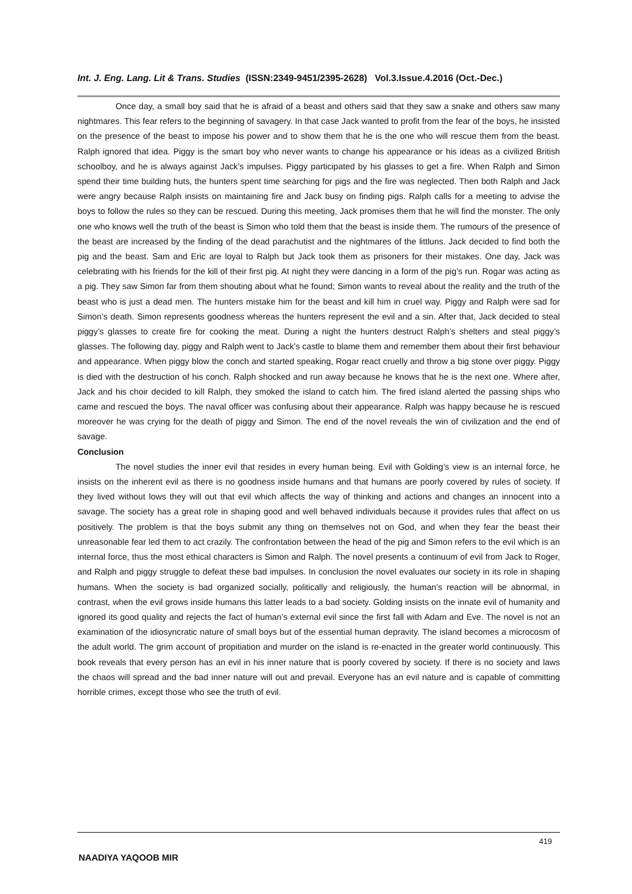Int. J. Eng. Lang. Lit & Trans. Studies (ISSN:2349-9451/2395-2628) Vol.3.Issue.4.2016 (Oct.-Dec.)
Once day, a small boy said that he is afraid of a beast and others said that they saw a snake and others saw many nightmares. This fear refers to the beginning of savagery. In that case Jack wanted to profit from the fear of the boys, he insisted on the presence of the beast to impose his power and to show them that he is the one who will rescue them from the beast. Ralph ignored that idea. Piggy is the smart boy who never wants to change his appearance or his ideas as a civilized British schoolboy, and he is always against Jack’s impulses. Piggy participated by his glasses to get a fire. When Ralph and Simon spend their time building huts, the hunters spent time searching for pigs and the fire was neglected. Then both Ralph and Jack were angry because Ralph insists on maintaining fire and Jack busy on finding pigs. Ralph calls for a meeting to advise the boys to follow the rules so they can be rescued. During this meeting, Jack promises them that he will find the monster. The only one who knows well the truth of the beast is Simon who told them that the beast is inside them. The rumours of the presence of the beast are increased by the finding of the dead parachutist and the nightmares of the littluns. Jack decided to find both the pig and the beast. Sam and Eric are loyal to Ralph but Jack took them as prisoners for their mistakes. One day, Jack was celebrating with his friends for the kill of their first pig. At night they were dancing in a form of the pig’s run. Rogar was acting as a pig. They saw Simon far from them shouting about what he found; Simon wants to reveal about the reality and the truth of the beast who is just a dead men. The hunters mistake him for the beast and kill him in cruel way. Piggy and Ralph were sad for Simon’s death. Simon represents goodness whereas the hunters represent the evil and a sin. After that, Jack decided to steal piggy’s glasses to create fire for cooking the meat. During a night the hunters destruct Ralph’s shelters and steal piggy’s glasses. The following day, piggy and Ralph went to Jack’s castle to blame them and remember them about their first behaviour and appearance. When piggy blow the conch and started speaking, Rogar react cruelly and throw a big stone over piggy. Piggy is died with the destruction of his conch. Ralph shocked and run away because he knows that he is the next one. Where after, Jack and his choir decided to kill Ralph, they smoked the island to catch him. The fired island alerted the passing ships who came and rescued the boys. The naval officer was confusing about their appearance. Ralph was happy because he is rescued moreover he was crying for the death of piggy and Simon. The end of the novel reveals the win of civilization and the end of savage.
Conclusion
The novel studies the inner evil that resides in every human being. Evil with Golding’s view is an internal force, he insists on the inherent evil as there is no goodness inside humans and that humans are poorly covered by rules of society. If they lived without lows they will out that evil which affects the way of thinking and actions and changes an innocent into a savage. The society has a great role in shaping good and well behaved individuals because it provides rules that affect on us positively. The problem is that the boys submit any thing on themselves not on God, and when they fear the beast their unreasonable fear led them to act crazily. The confrontation between the head of the pig and Simon refers to the evil which is an internal force, thus the most ethical characters is Simon and Ralph. The novel presents a continuum of evil from Jack to Roger, and Ralph and piggy struggle to defeat these bad impulses. In conclusion the novel evaluates our society in its role in shaping humans. When the society is bad organized socially, politically and religiously, the human’s reaction will be abnormal, in contrast, when the evil grows inside humans this latter leads to a bad society. Golding insists on the innate evil of humanity and ignored its good quality and rejects the fact of human’s external evil since the first fall with Adam and Eve. The novel is not an examination of the idiosyncratic nature of small boys but of the essential human depravity. The island becomes a microcosm of the adult world. The grim account of propitiation and murder on the island is re-enacted in the greater world continuously. This book reveals that every person has an evil in his inner nature that is poorly covered by society. If there is no society and laws the chaos will spread and the bad inner nature will out and prevail. Everyone has an evil nature and is capable of committing horrible crimes, except those who see the truth of evil.
419
NAADIYA YAQOOB MIR